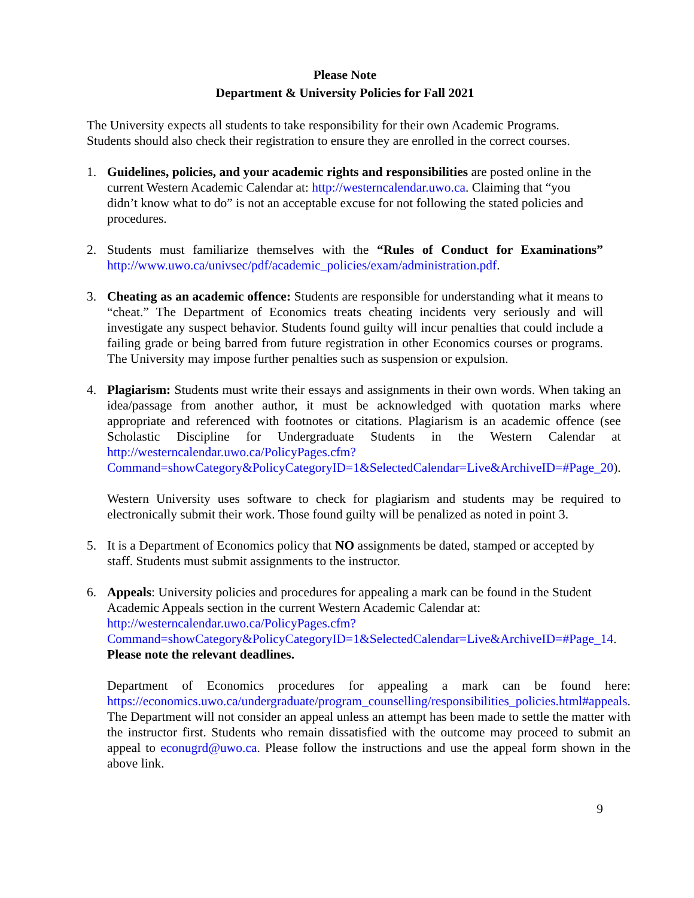Please Note
Department & University Policies for Fall 2021
The University expects all students to take responsibility for their own Academic Programs. Students should also check their registration to ensure they are enrolled in the correct courses.
1. Guidelines, policies, and your academic rights and responsibilities are posted online in the current Western Academic Calendar at: http://westerncalendar.uwo.ca. Claiming that “you didn’t know what to do” is not an acceptable excuse for not following the stated policies and procedures.
2. Students must familiarize themselves with the “Rules of Conduct for Examinations” http://www.uwo.ca/univsec/pdf/academic_policies/exam/administration.pdf.
3. Cheating as an academic offence: Students are responsible for understanding what it means to “cheat.” The Department of Economics treats cheating incidents very seriously and will investigate any suspect behavior. Students found guilty will incur penalties that could include a failing grade or being barred from future registration in other Economics courses or programs. The University may impose further penalties such as suspension or expulsion.
4. Plagiarism: Students must write their essays and assignments in their own words. When taking an idea/passage from another author, it must be acknowledged with quotation marks where appropriate and referenced with footnotes or citations. Plagiarism is an academic offence (see Scholastic Discipline for Undergraduate Students in the Western Calendar at http://westerncalendar.uwo.ca/PolicyPages.cfm?Command=showCategory&PolicyCategoryID=1&SelectedCalendar=Live&ArchiveID=#Page_20).
Western University uses software to check for plagiarism and students may be required to electronically submit their work. Those found guilty will be penalized as noted in point 3.
5. It is a Department of Economics policy that NO assignments be dated, stamped or accepted by staff. Students must submit assignments to the instructor.
6. Appeals: University policies and procedures for appealing a mark can be found in the Student Academic Appeals section in the current Western Academic Calendar at: http://westerncalendar.uwo.ca/PolicyPages.cfm?Command=showCategory&PolicyCategoryID=1&SelectedCalendar=Live&ArchiveID=#Page_14. Please note the relevant deadlines.
Department of Economics procedures for appealing a mark can be found here: https://economics.uwo.ca/undergraduate/program_counselling/responsibilities_policies.html#appeals. The Department will not consider an appeal unless an attempt has been made to settle the matter with the instructor first. Students who remain dissatisfied with the outcome may proceed to submit an appeal to econugrd@uwo.ca. Please follow the instructions and use the appeal form shown in the above link.
9